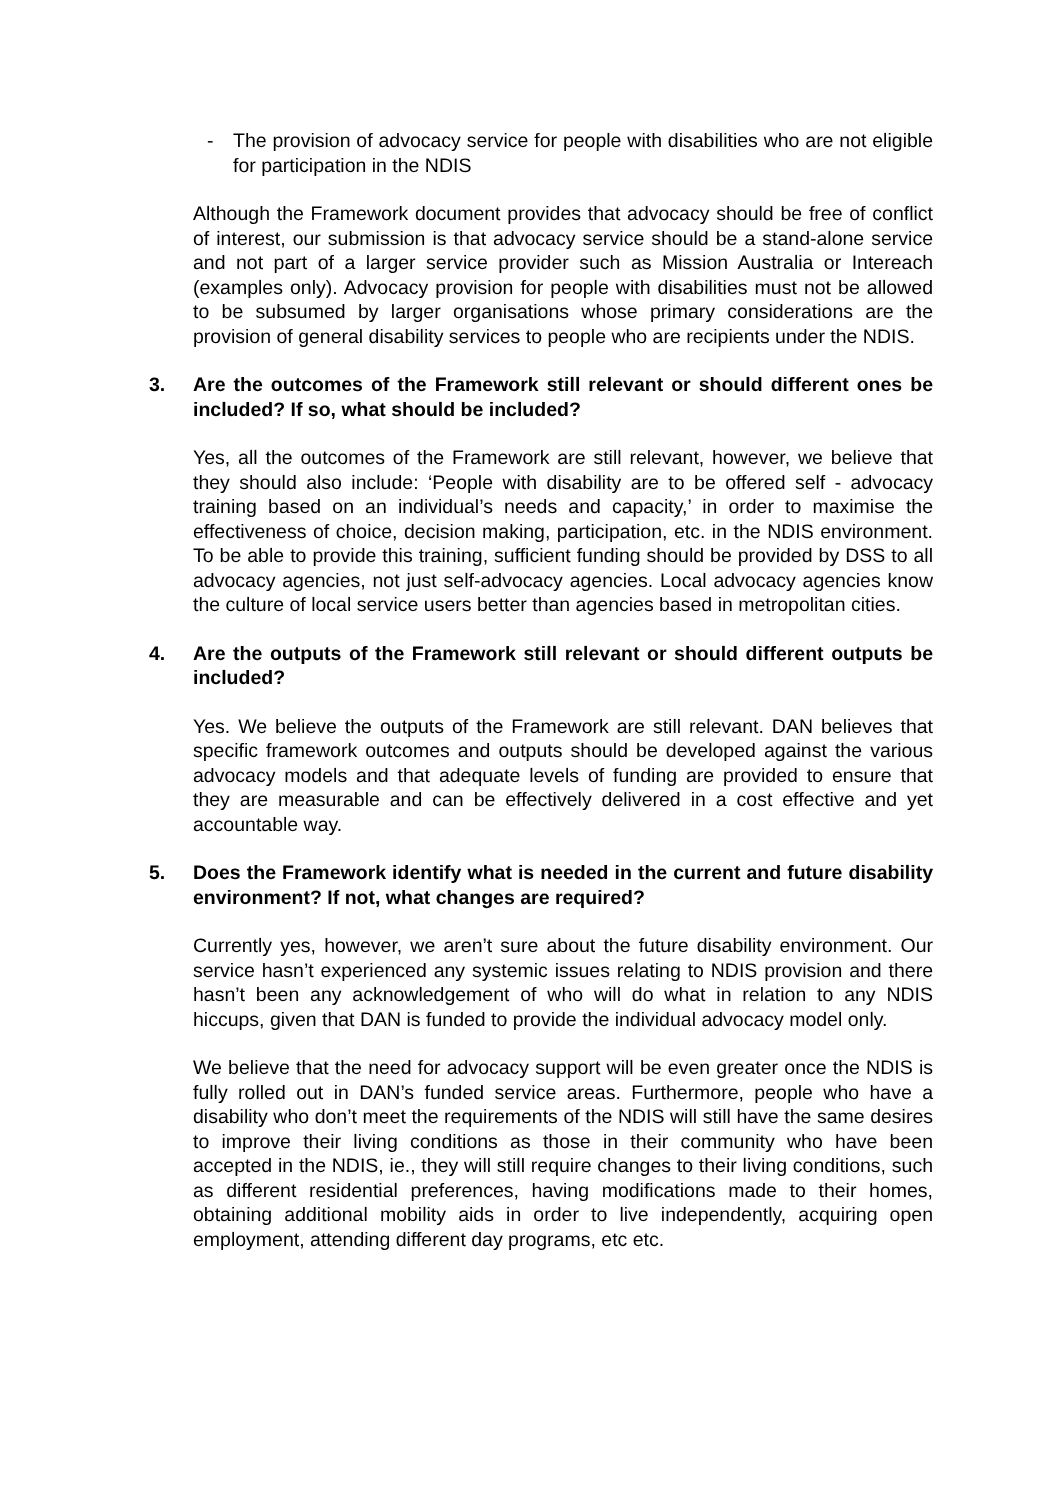- The provision of advocacy service for people with disabilities who are not eligible for participation in the NDIS
Although the Framework document provides that advocacy should be free of conflict of interest, our submission is that advocacy service should be a stand-alone service and not part of a larger service provider such as Mission Australia or Intereach (examples only). Advocacy provision for people with disabilities must not be allowed to be subsumed by larger organisations whose primary considerations are the provision of general disability services to people who are recipients under the NDIS.
3. Are the outcomes of the Framework still relevant or should different ones be included? If so, what should be included?
Yes, all the outcomes of the Framework are still relevant, however, we believe that they should also include: ‘People with disability are to be offered self - advocacy training based on an individual’s needs and capacity,’ in order to maximise the effectiveness of choice, decision making, participation, etc. in the NDIS environment. To be able to provide this training, sufficient funding should be provided by DSS to all advocacy agencies, not just self-advocacy agencies. Local advocacy agencies know the culture of local service users better than agencies based in metropolitan cities.
4. Are the outputs of the Framework still relevant or should different outputs be included?
Yes. We believe the outputs of the Framework are still relevant. DAN believes that specific framework outcomes and outputs should be developed against the various advocacy models and that adequate levels of funding are provided to ensure that they are measurable and can be effectively delivered in a cost effective and yet accountable way.
5. Does the Framework identify what is needed in the current and future disability environment? If not, what changes are required?
Currently yes, however, we aren’t sure about the future disability environment. Our service hasn’t experienced any systemic issues relating to NDIS provision and there hasn’t been any acknowledgement of who will do what in relation to any NDIS hiccups, given that DAN is funded to provide the individual advocacy model only.
We believe that the need for advocacy support will be even greater once the NDIS is fully rolled out in DAN’s funded service areas. Furthermore, people who have a disability who don’t meet the requirements of the NDIS will still have the same desires to improve their living conditions as those in their community who have been accepted in the NDIS, ie., they will still require changes to their living conditions, such as different residential preferences, having modifications made to their homes, obtaining additional mobility aids in order to live independently, acquiring open employment, attending different day programs, etc etc.